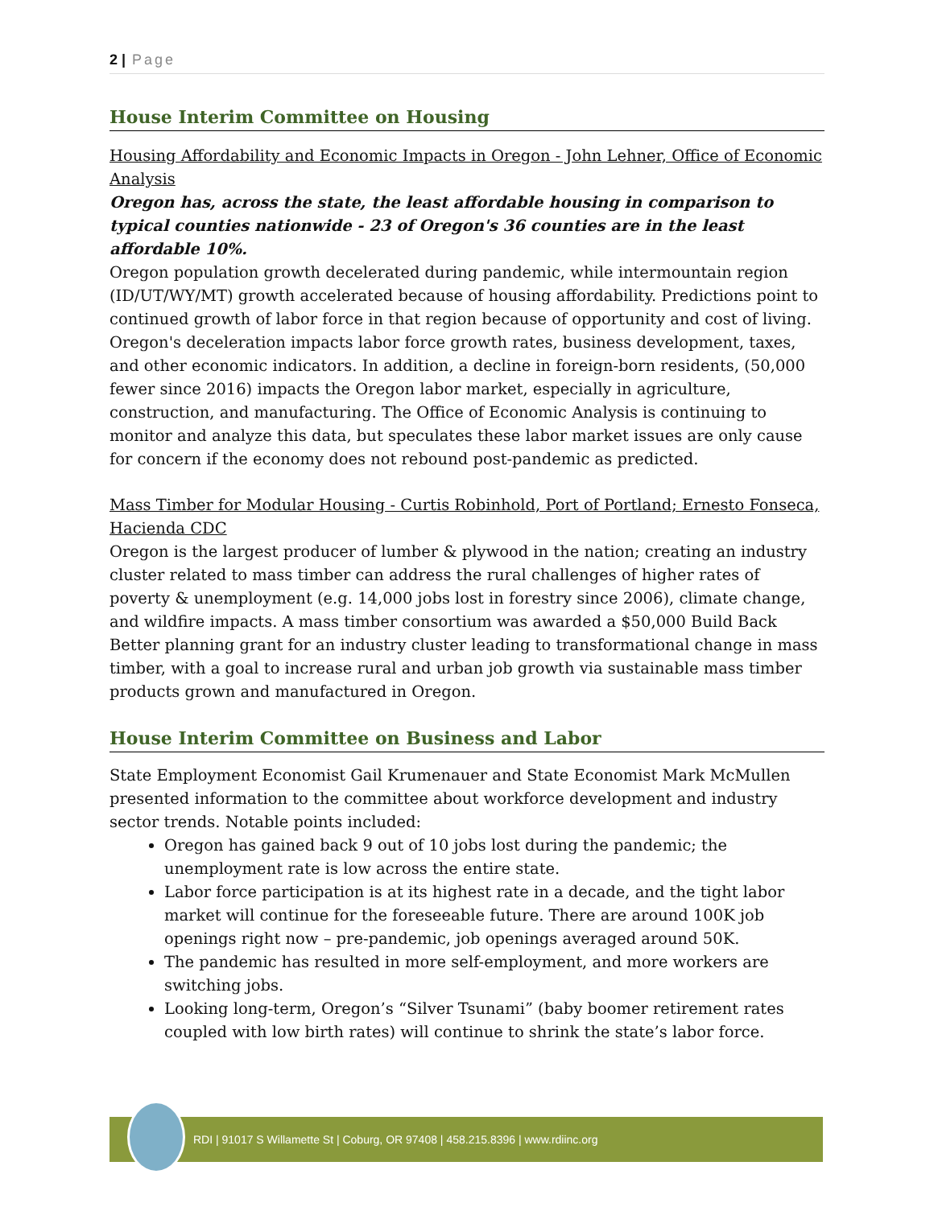2 | Page
House Interim Committee on Housing
Housing Affordability and Economic Impacts in Oregon - John Lehner, Office of Economic Analysis
Oregon has, across the state, the least affordable housing in comparison to typical counties nationwide - 23 of Oregon's 36 counties are in the least affordable 10%.
Oregon population growth decelerated during pandemic, while intermountain region (ID/UT/WY/MT) growth accelerated because of housing affordability. Predictions point to continued growth of labor force in that region because of opportunity and cost of living. Oregon's deceleration impacts labor force growth rates, business development, taxes, and other economic indicators. In addition, a decline in foreign-born residents, (50,000 fewer since 2016) impacts the Oregon labor market, especially in agriculture, construction, and manufacturing. The Office of Economic Analysis is continuing to monitor and analyze this data, but speculates these labor market issues are only cause for concern if the economy does not rebound post-pandemic as predicted.
Mass Timber for Modular Housing - Curtis Robinhold, Port of Portland; Ernesto Fonseca, Hacienda CDC
Oregon is the largest producer of lumber & plywood in the nation; creating an industry cluster related to mass timber can address the rural challenges of higher rates of poverty & unemployment (e.g. 14,000 jobs lost in forestry since 2006), climate change, and wildfire impacts. A mass timber consortium was awarded a $50,000 Build Back Better planning grant for an industry cluster leading to transformational change in mass timber, with a goal to increase rural and urban job growth via sustainable mass timber products grown and manufactured in Oregon.
House Interim Committee on Business and Labor
State Employment Economist Gail Krumenauer and State Economist Mark McMullen presented information to the committee about workforce development and industry sector trends. Notable points included:
Oregon has gained back 9 out of 10 jobs lost during the pandemic; the unemployment rate is low across the entire state.
Labor force participation is at its highest rate in a decade, and the tight labor market will continue for the foreseeable future. There are around 100K job openings right now – pre-pandemic, job openings averaged around 50K.
The pandemic has resulted in more self-employment, and more workers are switching jobs.
Looking long-term, Oregon’s “Silver Tsunami” (baby boomer retirement rates coupled with low birth rates) will continue to shrink the state’s labor force.
RDI | 91017 S Willamette St | Coburg, OR 97408 | 458.215.8396 | www.rdiinc.org